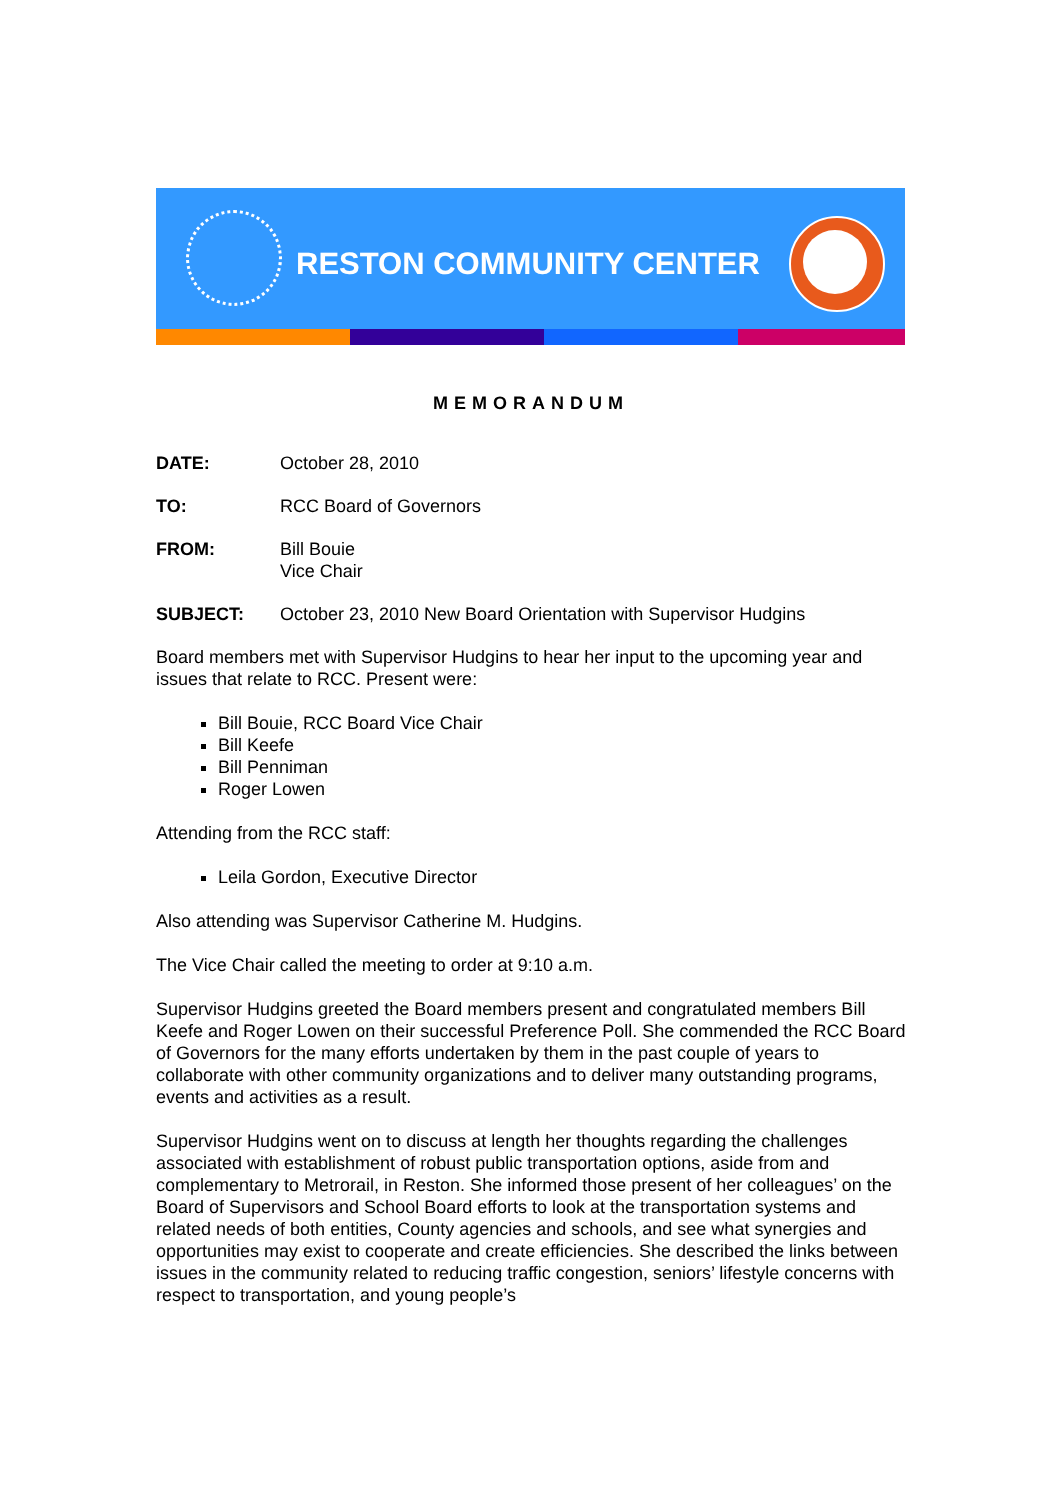RESTON COMMUNITY CENTER
MEMORANDUM
DATE: October 28, 2010
TO: RCC Board of Governors
FROM: Bill Bouie
Vice Chair
SUBJECT: October 23, 2010 New Board Orientation with Supervisor Hudgins
Board members met with Supervisor Hudgins to hear her input to the upcoming year and issues that relate to RCC. Present were:
Bill Bouie, RCC Board Vice Chair
Bill Keefe
Bill Penniman
Roger Lowen
Attending from the RCC staff:
Leila Gordon, Executive Director
Also attending was Supervisor Catherine M. Hudgins.
The Vice Chair called the meeting to order at 9:10 a.m.
Supervisor Hudgins greeted the Board members present and congratulated members Bill Keefe and Roger Lowen on their successful Preference Poll. She commended the RCC Board of Governors for the many efforts undertaken by them in the past couple of years to collaborate with other community organizations and to deliver many outstanding programs, events and activities as a result.
Supervisor Hudgins went on to discuss at length her thoughts regarding the challenges associated with establishment of robust public transportation options, aside from and complementary to Metrorail, in Reston. She informed those present of her colleagues’ on the Board of Supervisors and School Board efforts to look at the transportation systems and related needs of both entities, County agencies and schools, and see what synergies and opportunities may exist to cooperate and create efficiencies. She described the links between issues in the community related to reducing traffic congestion, seniors’ lifestyle concerns with respect to transportation, and young people’s